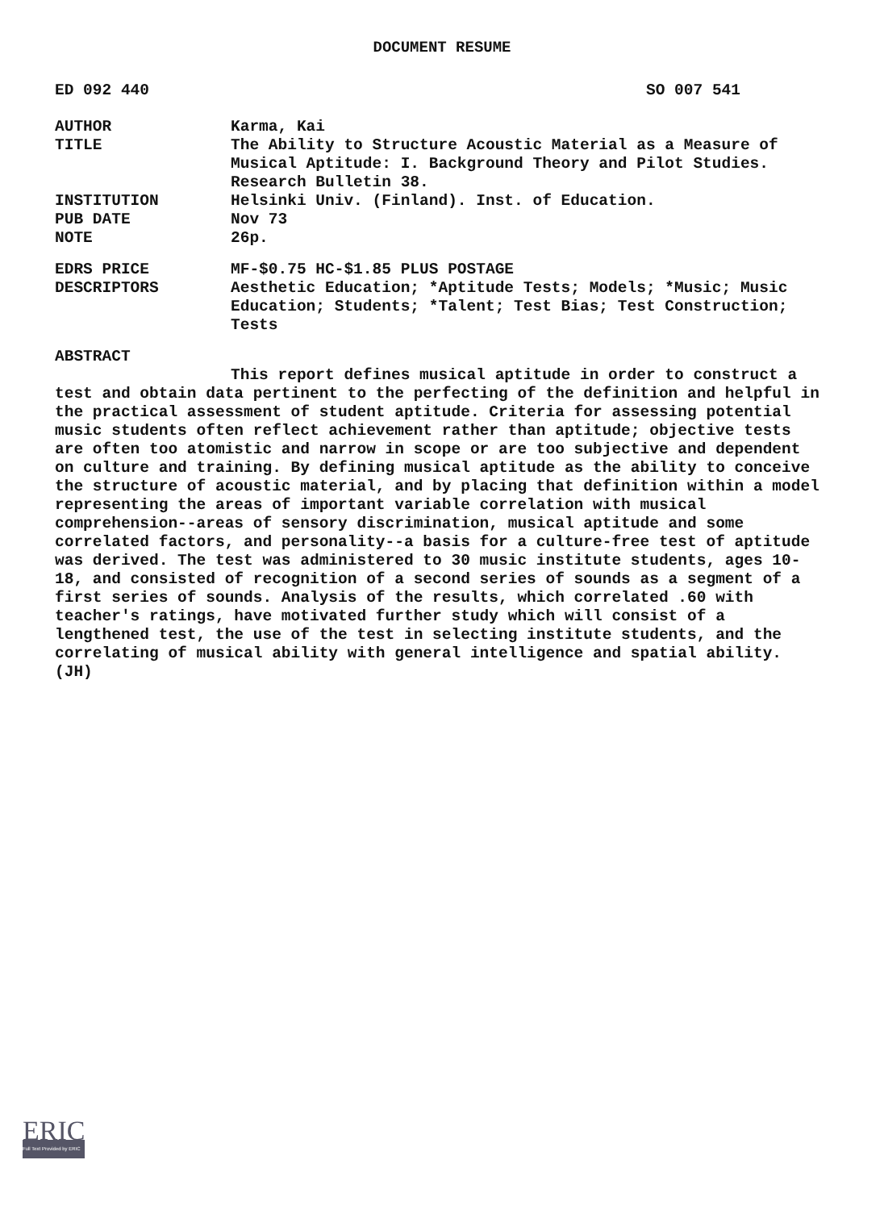DOCUMENT RESUME
ED 092 440 SO 007 541
AUTHOR
Karma, Kai
TITLE
The Ability to Structure Acoustic Material as a Measure of Musical Aptitude: I. Background Theory and Pilot Studies. Research Bulletin 38.
INSTITUTION
Helsinki Univ. (Finland). Inst. of Education.
PUB DATE
Nov 73
NOTE
26p.
EDRS PRICE
MF-$0.75 HC-$1.85 PLUS POSTAGE
DESCRIPTORS
Aesthetic Education; *Aptitude Tests; Models; *Music; Music Education; Students; *Talent; Test Bias; Test Construction; Tests
ABSTRACT
This report defines musical aptitude in order to construct a test and obtain data pertinent to the perfecting of the definition and helpful in the practical assessment of student aptitude. Criteria for assessing potential music students often reflect achievement rather than aptitude; objective tests are often too atomistic and narrow in scope or are too subjective and dependent on culture and training. By defining musical aptitude as the ability to conceive the structure of acoustic material, and by placing that definition within a model representing the areas of important variable correlation with musical comprehension--areas of sensory discrimination, musical aptitude and some correlated factors, and personality--a basis for a culture-free test of aptitude was derived. The test was administered to 30 music institute students, ages 10-18, and consisted of recognition of a second series of sounds as a segment of a first series of sounds. Analysis of the results, which correlated .60 with teacher's ratings, have motivated further study which will consist of a lengthened test, the use of the test in selecting institute students, and the correlating of musical ability with general intelligence and spatial ability. (JH)
ERIC
Full Text Provided by ERIC